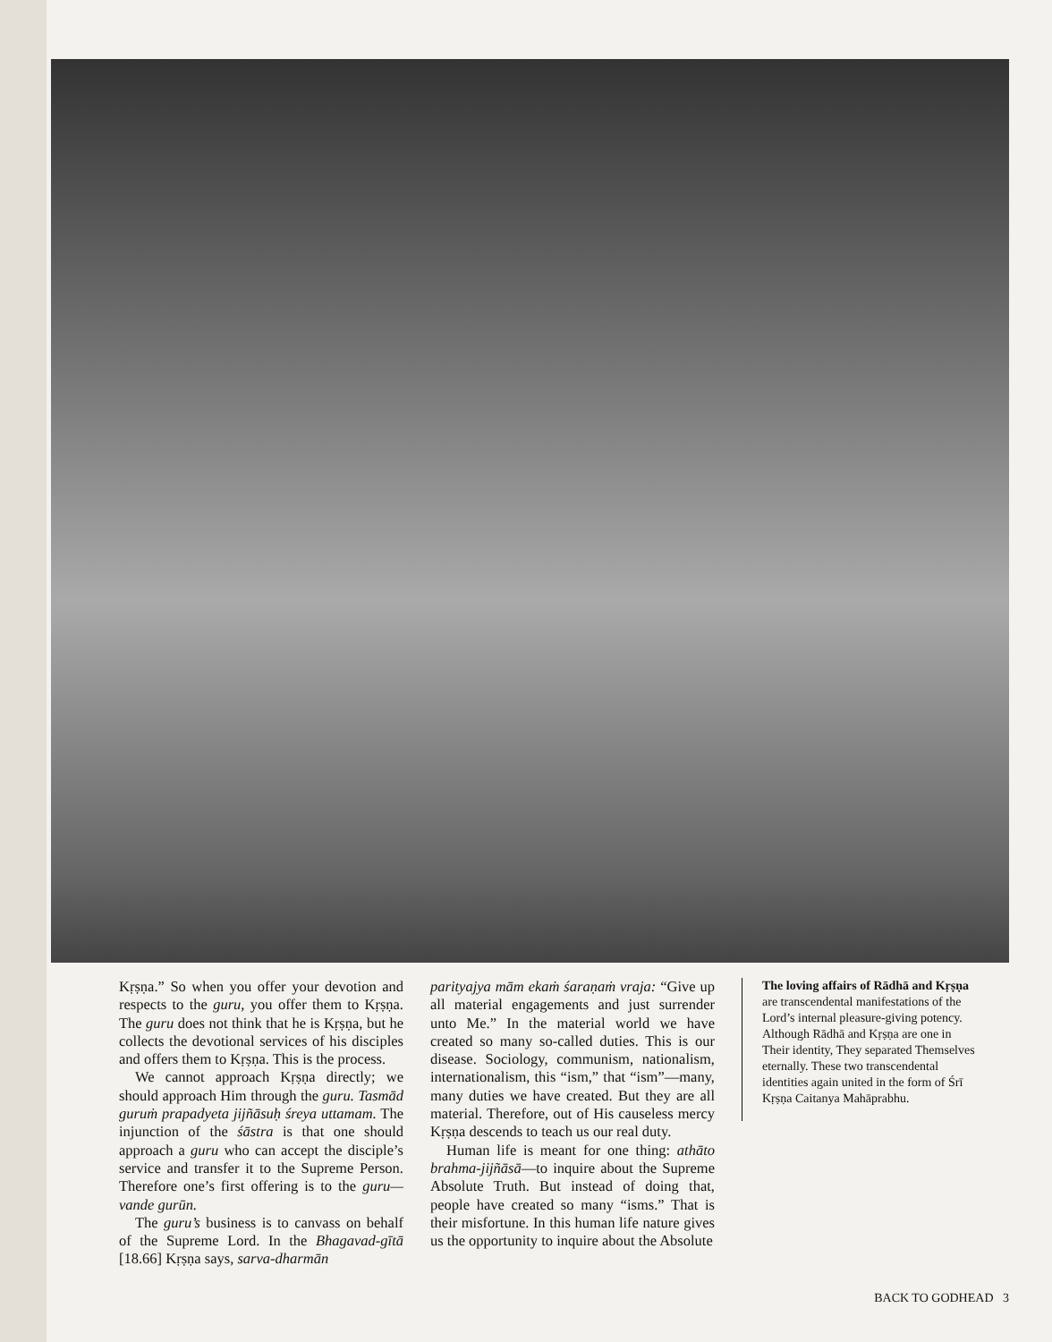Kṛṣṇa.” So when you offer your devotion and respects to the guru, you offer them to Kṛṣṇa. The guru does not think that he is Kṛṣṇa, but he collects the devotional services of his disciples and offers them to Kṛṣṇa. This is the process.
We cannot approach Kṛṣṇa directly; we should approach Him through the guru. Tasmād guruṁ prapadyeta jijñāsuḥ śreya uttamam. The injunction of the śāstra is that one should approach a guru who can accept the disciple’s service and transfer it to the Supreme Person. Therefore one’s first offering is to the guru—vande gurūn.
The guru’s business is to canvass on behalf of the Supreme Lord. In the Bhagavad-gītā [18.66] Kṛṣṇa says, sarva-dharmān
parityajya mām ekaṁ śaraṇaṁ vraja: “Give up all material engagements and just surrender unto Me.” In the material world we have created so many so-called duties. This is our disease. Sociology, communism, nationalism, internationalism, this “ism,” that “ism”—many, many duties we have created. But they are all material. Therefore, out of His causeless mercy Kṛṣṇa descends to teach us our real duty.
Human life is meant for one thing: athāto brahma-jijñāsā—to inquire about the Supreme Absolute Truth. But instead of doing that, people have created so many “isms.” That is their misfortune. In this human life nature gives us the opportunity to inquire about the Absolute
The loving affairs of Rādhā and Kṛṣṇa are transcendental manifestations of the Lord’s internal pleasure-giving potency. Although Rādhā and Kṛṣṇa are one in Their identity, They separated Themselves eternally. These two transcendental identities again united in the form of Śrī Kṛṣṇa Caitanya Mahāprabhu.
BACK TO GODHEAD 3